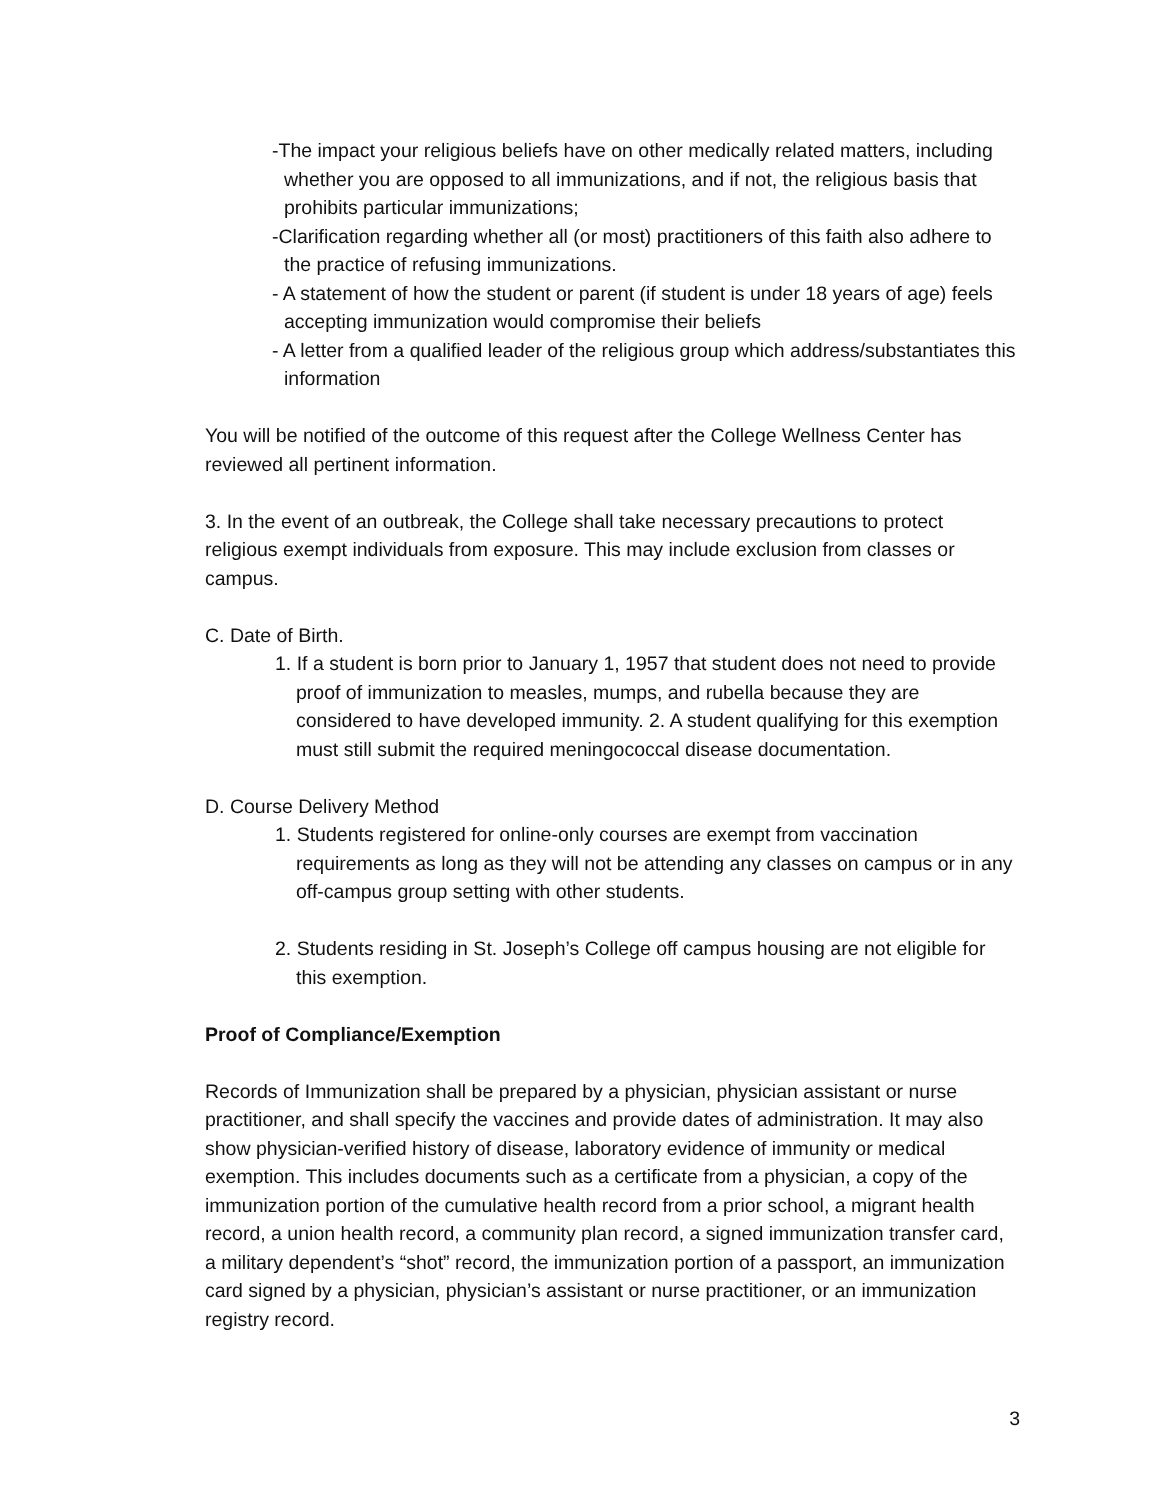-The impact your religious beliefs have on other medically related matters, including whether you are opposed to all immunizations, and if not, the religious basis that prohibits particular immunizations;
-Clarification regarding whether all (or most) practitioners of this faith also adhere to the practice of refusing immunizations.
- A statement of how the student or parent (if student is under 18 years of age) feels accepting immunization would compromise their beliefs
- A letter from a qualified leader of the religious group which address/substantiates this information
You will be notified of the outcome of this request after the College Wellness Center has reviewed all pertinent information.
3. In the event of an outbreak, the College shall take necessary precautions to protect religious exempt individuals from exposure. This may include exclusion from classes or campus.
C. Date of Birth.
1. If a student is born prior to January 1, 1957 that student does not need to provide proof of immunization to measles, mumps, and rubella because they are considered to have developed immunity. 2. A student qualifying for this exemption must still submit the required meningococcal disease documentation.
D. Course Delivery Method
1. Students registered for online-only courses are exempt from vaccination requirements as long as they will not be attending any classes on campus or in any off-campus group setting with other students.
2. Students residing in St. Joseph’s College off campus housing are not eligible for this exemption.
Proof of Compliance/Exemption
Records of Immunization shall be prepared by a physician, physician assistant or nurse practitioner, and shall specify the vaccines and provide dates of administration. It may also show physician-verified history of disease, laboratory evidence of immunity or medical exemption. This includes documents such as a certificate from a physician, a copy of the immunization portion of the cumulative health record from a prior school, a migrant health record, a union health record, a community plan record, a signed immunization transfer card, a military dependent’s “shot” record, the immunization portion of a passport, an immunization card signed by a physician, physician’s assistant or nurse practitioner, or an immunization registry record.
3